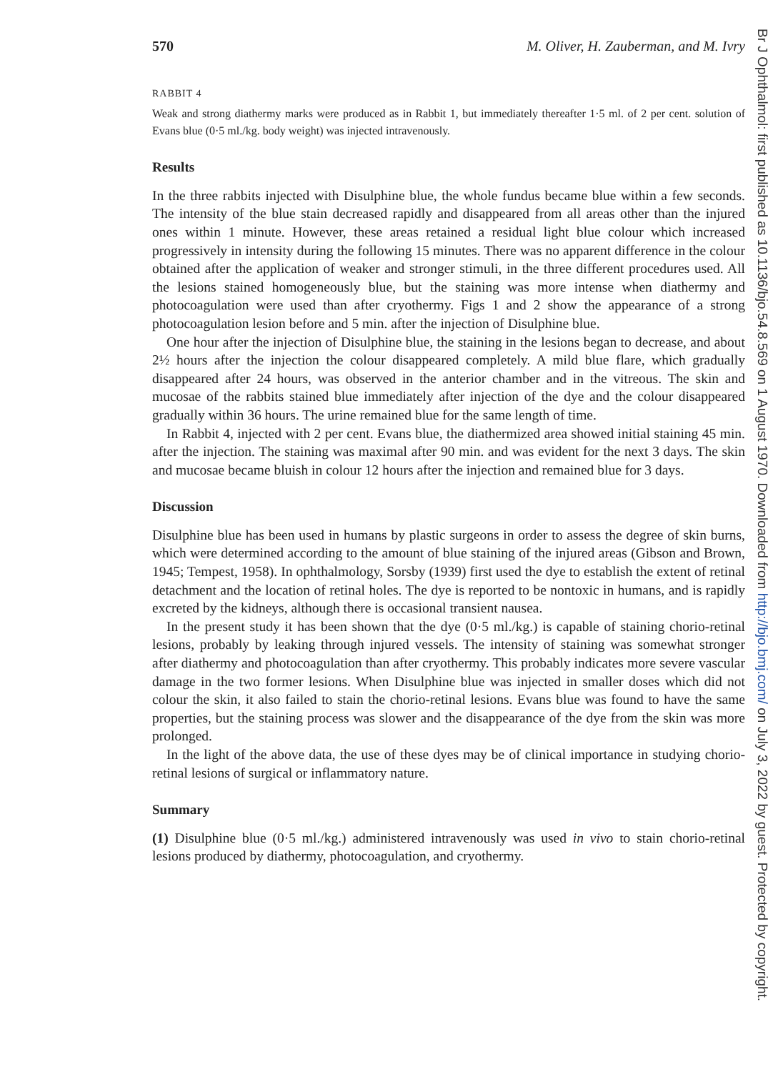570 M. Oliver, H. Zauberman, and M. Ivry
RABBIT 4
Weak and strong diathermy marks were produced as in Rabbit 1, but immediately thereafter 1·5 ml. of 2 per cent. solution of Evans blue (0·5 ml./kg. body weight) was injected intravenously.
Results
In the three rabbits injected with Disulphine blue, the whole fundus became blue within a few seconds. The intensity of the blue stain decreased rapidly and disappeared from all areas other than the injured ones within 1 minute. However, these areas retained a residual light blue colour which increased progressively in intensity during the following 15 minutes. There was no apparent difference in the colour obtained after the application of weaker and stronger stimuli, in the three different procedures used. All the lesions stained homogeneously blue, but the staining was more intense when diathermy and photocoagulation were used than after cryothermy. Figs 1 and 2 show the appearance of a strong photocoagulation lesion before and 5 min. after the injection of Disulphine blue.
One hour after the injection of Disulphine blue, the staining in the lesions began to decrease, and about 2½ hours after the injection the colour disappeared completely. A mild blue flare, which gradually disappeared after 24 hours, was observed in the anterior chamber and in the vitreous. The skin and mucosae of the rabbits stained blue immediately after injection of the dye and the colour disappeared gradually within 36 hours. The urine remained blue for the same length of time.
In Rabbit 4, injected with 2 per cent. Evans blue, the diathermized area showed initial staining 45 min. after the injection. The staining was maximal after 90 min. and was evident for the next 3 days. The skin and mucosae became bluish in colour 12 hours after the injection and remained blue for 3 days.
Discussion
Disulphine blue has been used in humans by plastic surgeons in order to assess the degree of skin burns, which were determined according to the amount of blue staining of the injured areas (Gibson and Brown, 1945; Tempest, 1958). In ophthalmology, Sorsby (1939) first used the dye to establish the extent of retinal detachment and the location of retinal holes. The dye is reported to be nontoxic in humans, and is rapidly excreted by the kidneys, although there is occasional transient nausea.
In the present study it has been shown that the dye (0·5 ml./kg.) is capable of staining chorio-retinal lesions, probably by leaking through injured vessels. The intensity of staining was somewhat stronger after diathermy and photocoagulation than after cryothermy. This probably indicates more severe vascular damage in the two former lesions. When Disulphine blue was injected in smaller doses which did not colour the skin, it also failed to stain the chorio-retinal lesions. Evans blue was found to have the same properties, but the staining process was slower and the disappearance of the dye from the skin was more prolonged.
In the light of the above data, the use of these dyes may be of clinical importance in studying chorio-retinal lesions of surgical or inflammatory nature.
Summary
(1) Disulphine blue (0·5 ml./kg.) administered intravenously was used in vivo to stain chorio-retinal lesions produced by diathermy, photocoagulation, and cryothermy.
Br J Ophthalmol: first published as 10.1136/bjo.54.8.569 on 1 August 1970. Downloaded from http://bjo.bmj.com/ on July 3, 2022 by guest. Protected by copyright.